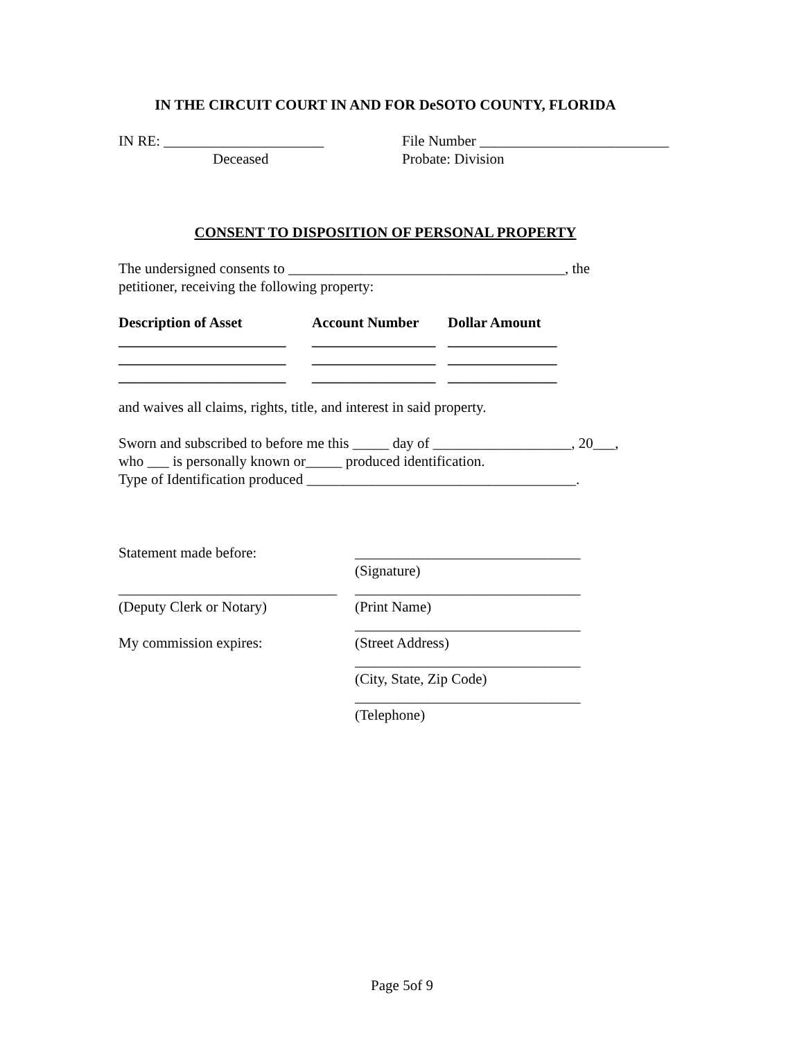IN THE CIRCUIT COURT IN AND FOR DeSOTO COUNTY, FLORIDA
| IN RE: ______________________ | File Number __________________________ |
| Deceased | Probate: Division |
CONSENT TO DISPOSITION OF PERSONAL PROPERTY
The undersigned consents to ______________________________________, the
petitioner, receiving the following property:
| Description of Asset | Account Number | Dollar Amount |
| _______________________ | _________________ | _______________ |
| _______________________ | _________________ | _______________ |
| _______________________ | _________________ | _______________ |
and waives all claims, rights, title, and interest in said property.
Sworn and subscribed to before me this _____ day of ___________________, 20___,
who ___ is personally known or_____ produced identification.
Type of Identification produced _____________________________________.
| Statement made before: | _______________________________ |
| | (Signature) |
| ______________________________ | _______________________________ |
| (Deputy Clerk or Notary) | (Print Name) |
| | _______________________________ |
| My commission expires: | (Street Address) |
| | _______________________________ |
| | (City, State, Zip Code) |
| | _______________________________ |
| | (Telephone) |
Page 5of 9